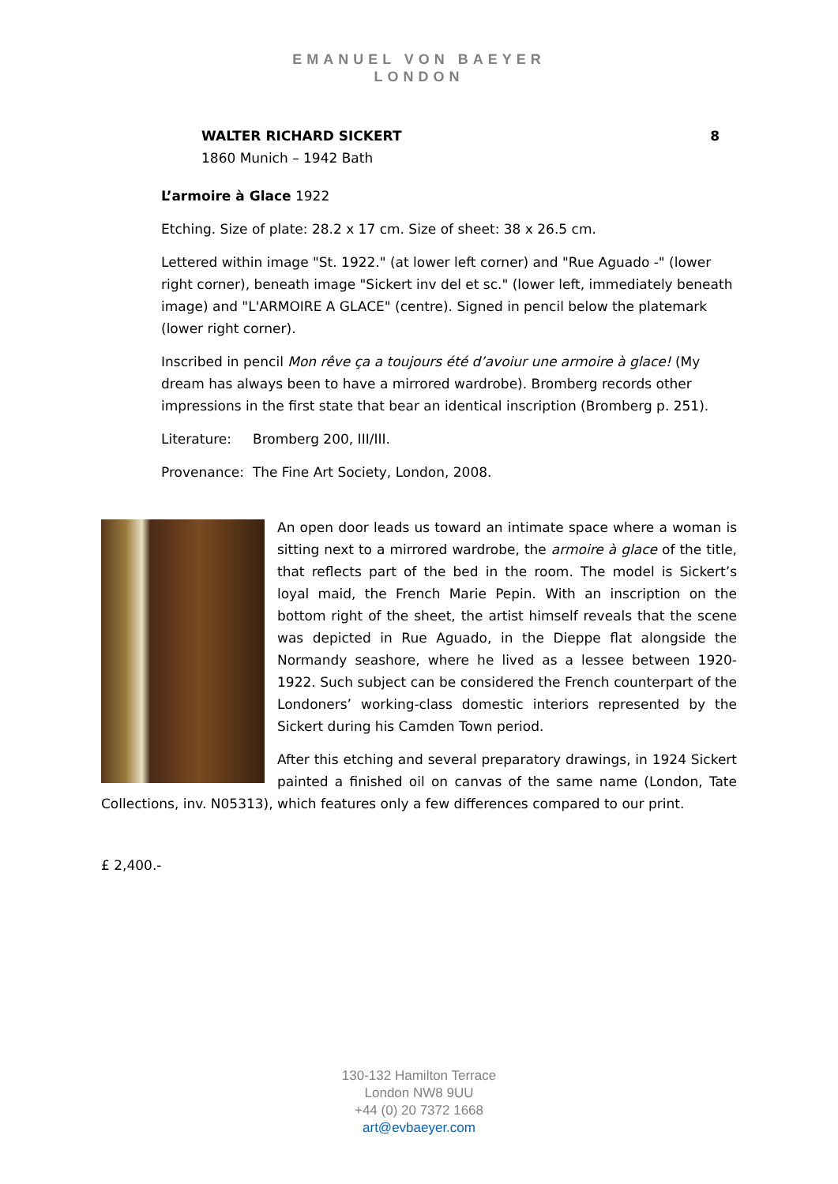EMANUEL VON BAEYER
LONDON
WALTER RICHARD SICKERT
1860 Munich – 1942 Bath
8
L’armoire à Glace 1922
Etching. Size of plate: 28.2 x 17 cm. Size of sheet: 38 x 26.5 cm.
Lettered within image "St. 1922." (at lower left corner) and "Rue Aguado -" (lower right corner), beneath image "Sickert inv del et sc." (lower left, immediately beneath image) and "L'ARMOIRE A GLACE" (centre). Signed in pencil below the platemark (lower right corner).
Inscribed in pencil Mon rêve ça a toujours été d’avoiur une armoire à glace! (My dream has always been to have a mirrored wardrobe). Bromberg records other impressions in the first state that bear an identical inscription (Bromberg p. 251).
Literature: Bromberg 200, III/III.
Provenance: The Fine Art Society, London, 2008.
An open door leads us toward an intimate space where a woman is sitting next to a mirrored wardrobe, the armoire à glace of the title, that reflects part of the bed in the room. The model is Sickert’s loyal maid, the French Marie Pepin. With an inscription on the bottom right of the sheet, the artist himself reveals that the scene was depicted in Rue Aguado, in the Dieppe flat alongside the Normandy seashore, where he lived as a lessee between 1920-1922. Such subject can be considered the French counterpart of the Londoners’ working-class domestic interiors represented by the Sickert during his Camden Town period.
After this etching and several preparatory drawings, in 1924 Sickert painted a finished oil on canvas of the same name (London, Tate Collections, inv. N05313), which features only a few differences compared to our print.
£ 2,400.-
130-132 Hamilton Terrace
London NW8 9UU
+44 (0) 20 7372 1668
art@evbaeyer.com